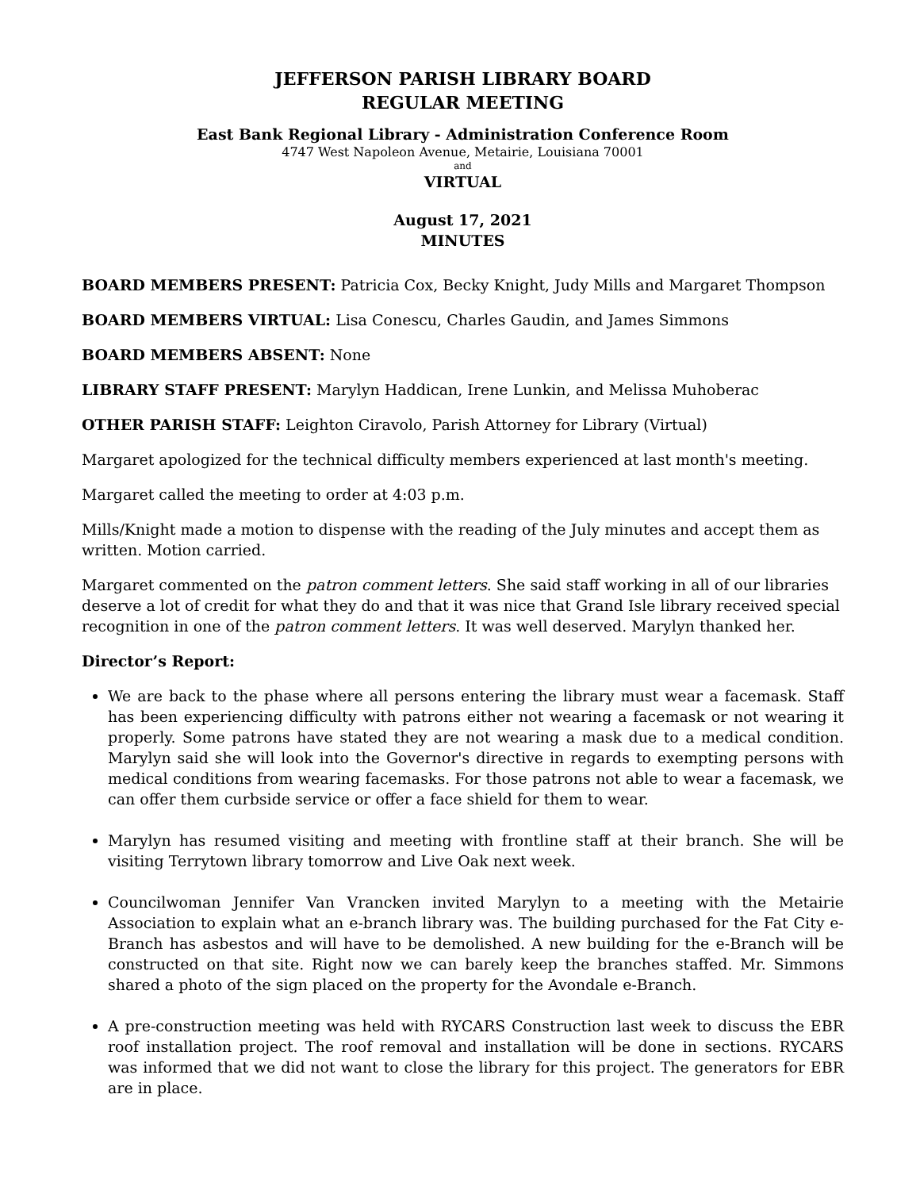JEFFERSON PARISH LIBRARY BOARD
REGULAR MEETING
East Bank Regional Library - Administration Conference Room
4747 West Napoleon Avenue, Metairie, Louisiana 70001
and
VIRTUAL
August 17, 2021
MINUTES
BOARD MEMBERS PRESENT: Patricia Cox, Becky Knight, Judy Mills and Margaret Thompson
BOARD MEMBERS VIRTUAL: Lisa Conescu, Charles Gaudin, and James Simmons
BOARD MEMBERS ABSENT: None
LIBRARY STAFF PRESENT: Marylyn Haddican, Irene Lunkin, and Melissa Muhoberac
OTHER PARISH STAFF: Leighton Ciravolo, Parish Attorney for Library (Virtual)
Margaret apologized for the technical difficulty members experienced at last month's meeting.
Margaret called the meeting to order at 4:03 p.m.
Mills/Knight made a motion to dispense with the reading of the July minutes and accept them as written. Motion carried.
Margaret commented on the patron comment letters. She said staff working in all of our libraries deserve a lot of credit for what they do and that it was nice that Grand Isle library received special recognition in one of the patron comment letters. It was well deserved. Marylyn thanked her.
Director’s Report:
We are back to the phase where all persons entering the library must wear a facemask. Staff has been experiencing difficulty with patrons either not wearing a facemask or not wearing it properly. Some patrons have stated they are not wearing a mask due to a medical condition. Marylyn said she will look into the Governor's directive in regards to exempting persons with medical conditions from wearing facemasks. For those patrons not able to wear a facemask, we can offer them curbside service or offer a face shield for them to wear.
Marylyn has resumed visiting and meeting with frontline staff at their branch. She will be visiting Terrytown library tomorrow and Live Oak next week.
Councilwoman Jennifer Van Vrancken invited Marylyn to a meeting with the Metairie Association to explain what an e-branch library was. The building purchased for the Fat City e-Branch has asbestos and will have to be demolished. A new building for the e-Branch will be constructed on that site. Right now we can barely keep the branches staffed. Mr. Simmons shared a photo of the sign placed on the property for the Avondale e-Branch.
A pre-construction meeting was held with RYCARS Construction last week to discuss the EBR roof installation project. The roof removal and installation will be done in sections. RYCARS was informed that we did not want to close the library for this project. The generators for EBR are in place.